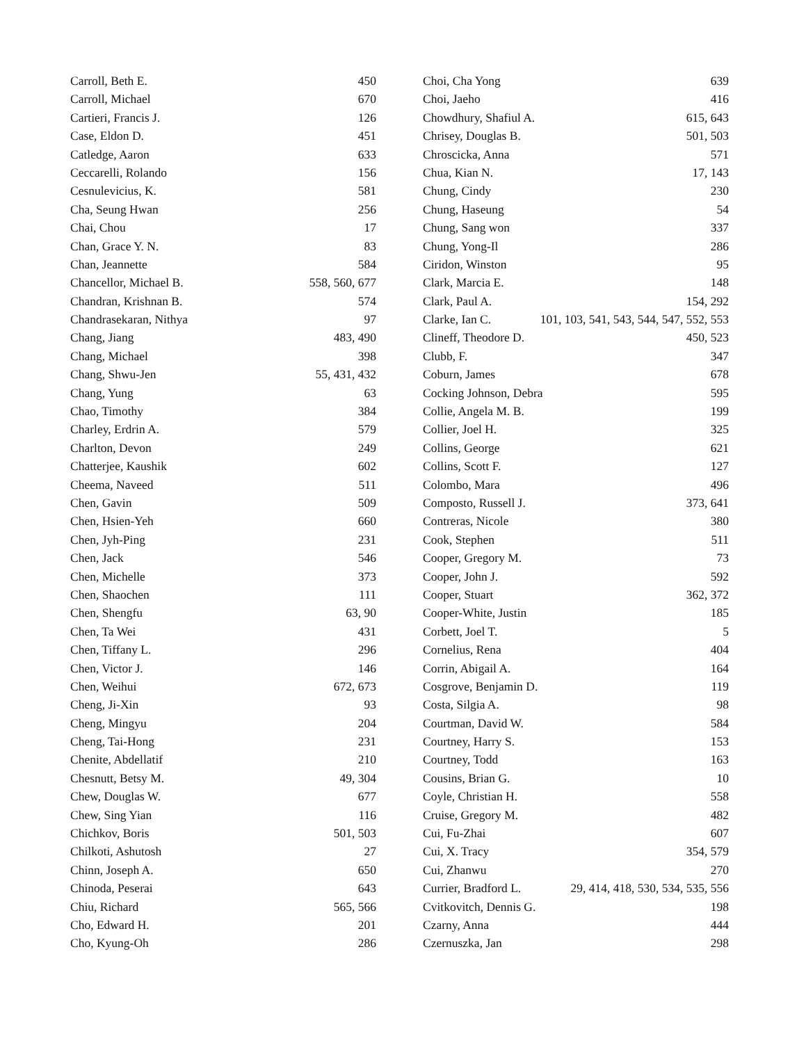Carroll, Beth E. 450
Carroll, Michael 670
Cartieri, Francis J. 126
Case, Eldon D. 451
Catledge, Aaron 633
Ceccarelli, Rolando 156
Cesnulevicius, K. 581
Cha, Seung Hwan 256
Chai, Chou 17
Chan, Grace Y. N. 83
Chan, Jeannette 584
Chancellor, Michael B. 558, 560, 677
Chandran, Krishnan B. 574
Chandrasekaran, Nithya 97
Chang, Jiang 483, 490
Chang, Michael 398
Chang, Shwu-Jen 55, 431, 432
Chang, Yung 63
Chao, Timothy 384
Charley, Erdrin A. 579
Charlton, Devon 249
Chatterjee, Kaushik 602
Cheema, Naveed 511
Chen, Gavin 509
Chen, Hsien-Yeh 660
Chen, Jyh-Ping 231
Chen, Jack 546
Chen, Michelle 373
Chen, Shaochen 111
Chen, Shengfu 63, 90
Chen, Ta Wei 431
Chen, Tiffany L. 296
Chen, Victor J. 146
Chen, Weihui 672, 673
Cheng, Ji-Xin 93
Cheng, Mingyu 204
Cheng, Tai-Hong 231
Chenite, Abdellatif 210
Chesnutt, Betsy M. 49, 304
Chew, Douglas W. 677
Chew, Sing Yian 116
Chichkov, Boris 501, 503
Chilkoti, Ashutosh 27
Chinn, Joseph A. 650
Chinoda, Peserai 643
Chiu, Richard 565, 566
Cho, Edward H. 201
Cho, Kyung-Oh 286
Choi, Cha Yong 639
Choi, Jaeho 416
Chowdhury, Shafiul A. 615, 643
Chrisey, Douglas B. 501, 503
Chroscicka, Anna 571
Chua, Kian N. 17, 143
Chung, Cindy 230
Chung, Haseung 54
Chung, Sang won 337
Chung, Yong-Il 286
Ciridon, Winston 95
Clark, Marcia E. 148
Clark, Paul A. 154, 292
Clarke, Ian C. 101, 103, 541, 543, 544, 547, 552, 553
Clineff, Theodore D. 450, 523
Clubb, F. 347
Coburn, James 678
Cocking Johnson, Debra 595
Collie, Angela M. B. 199
Collier, Joel H. 325
Collins, George 621
Collins, Scott F. 127
Colombo, Mara 496
Composto, Russell J. 373, 641
Contreras, Nicole 380
Cook, Stephen 511
Cooper, Gregory M. 73
Cooper, John J. 592
Cooper, Stuart 362, 372
Cooper-White, Justin 185
Corbett, Joel T. 5
Cornelius, Rena 404
Corrin, Abigail A. 164
Cosgrove, Benjamin D. 119
Costa, Silgia A. 98
Courtman, David W. 584
Courtney, Harry S. 153
Courtney, Todd 163
Cousins, Brian G. 10
Coyle, Christian H. 558
Cruise, Gregory M. 482
Cui, Fu-Zhai 607
Cui, X. Tracy 354, 579
Cui, Zhanwu 270
Currier, Bradford L. 29, 414, 418, 530, 534, 535, 556
Cvitkovitch, Dennis G. 198
Czarny, Anna 444
Czernuszka, Jan 298